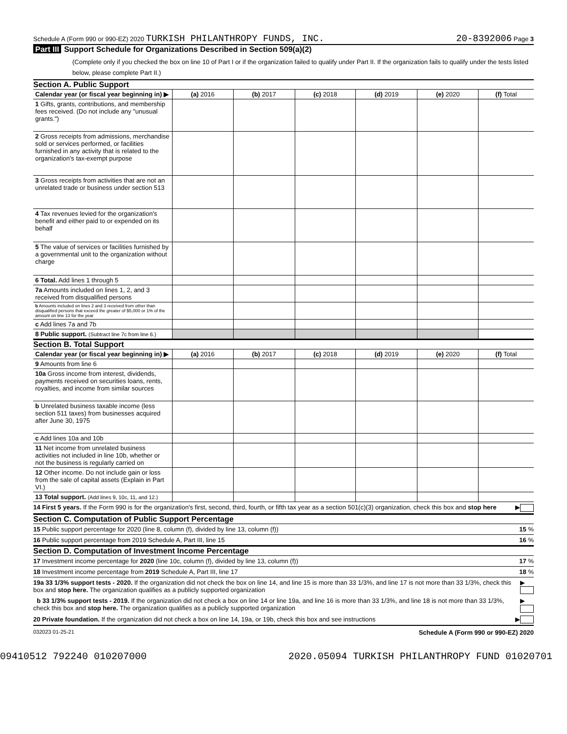Schedule A (Form 990 or 990-EZ) 2020 TURKISH PHILANTHROPY FUNDS, INC. 20-8392006 Page 3
Part III Support Schedule for Organizations Described in Section 509(a)(2)
(Complete only if you checked the box on line 10 of Part I or if the organization failed to qualify under Part II. If the organization fails to qualify under the tests listed below, please complete Part II.)
Section A. Public Support
| Calendar year (or fiscal year beginning in) ▶ | (a) 2016 | (b) 2017 | (c) 2018 | (d) 2019 | (e) 2020 | (f) Total |
| --- | --- | --- | --- | --- | --- | --- |
| 1 Gifts, grants, contributions, and membership fees received. (Do not include any "unusual grants.") | | | | | | |
| 2 Gross receipts from admissions, merchandise sold or services performed, or facilities furnished in any activity that is related to the organization's tax-exempt purpose | | | | | | |
| 3 Gross receipts from activities that are not an unrelated trade or business under section 513 | | | | | | |
| 4 Tax revenues levied for the organization's benefit and either paid to or expended on its behalf | | | | | | |
| 5 The value of services or facilities furnished by a governmental unit to the organization without charge | | | | | | |
| 6 Total. Add lines 1 through 5 | | | | | | |
| 7a Amounts included on lines 1, 2, and 3 received from disqualified persons | | | | | | |
| b Amounts included on lines 2 and 3 received from other than disqualified persons that exceed the greater of $5,000 or 1% of the amount on line 13 for the year | | | | | | |
| c Add lines 7a and 7b | | | | | | |
| 8 Public support. (Subtract line 7c from line 6.) | | | | | | |
Section B. Total Support
| Calendar year (or fiscal year beginning in) ▶ | (a) 2016 | (b) 2017 | (c) 2018 | (d) 2019 | (e) 2020 | (f) Total |
| --- | --- | --- | --- | --- | --- | --- |
| 9 Amounts from line 6 | | | | | | |
| 10a Gross income from interest, dividends, payments received on securities loans, rents, royalties, and income from similar sources | | | | | | |
| b Unrelated business taxable income (less section 511 taxes) from businesses acquired after June 30, 1975 | | | | | | |
| c Add lines 10a and 10b | | | | | | |
| 11 Net income from unrelated business activities not included in line 10b, whether or not the business is regularly carried on | | | | | | |
| 12 Other income. Do not include gain or loss from the sale of capital assets (Explain in Part VI.) | | | | | | |
| 13 Total support. (Add lines 9, 10c, 11, and 12.) | | | | | | |
14 First 5 years. If the Form 990 is for the organization's first, second, third, fourth, or fifth tax year as a section 501(c)(3) organization, check this box and stop here ▶
Section C. Computation of Public Support Percentage
15 Public support percentage for 2020 (line 8, column (f), divided by line 13, column (f)) 15 %
16 Public support percentage from 2019 Schedule A, Part III, line 15 16 %
Section D. Computation of Investment Income Percentage
17 Investment income percentage for 2020 (line 10c, column (f), divided by line 13, column (f)) 17 %
18 Investment income percentage from 2019 Schedule A, Part III, line 17 18 %
19a 33 1/3% support tests - 2020. If the organization did not check the box on line 14, and line 15 is more than 33 1/3%, and line 17 is not more than 33 1/3%, check this box and stop here. The organization qualifies as a publicly supported organization ▶
b 33 1/3% support tests - 2019. If the organization did not check a box on line 14 or line 19a, and line 16 is more than 33 1/3%, and line 18 is not more than 33 1/3%, check this box and stop here. The organization qualifies as a publicly supported organization ▶
20 Private foundation. If the organization did not check a box on line 14, 19a, or 19b, check this box and see instructions ▶
032023 01-25-21 Schedule A (Form 990 or 990-EZ) 2020
09410512 792240 010207000 2020.05094 TURKISH PHILANTHROPY FUND 01020701